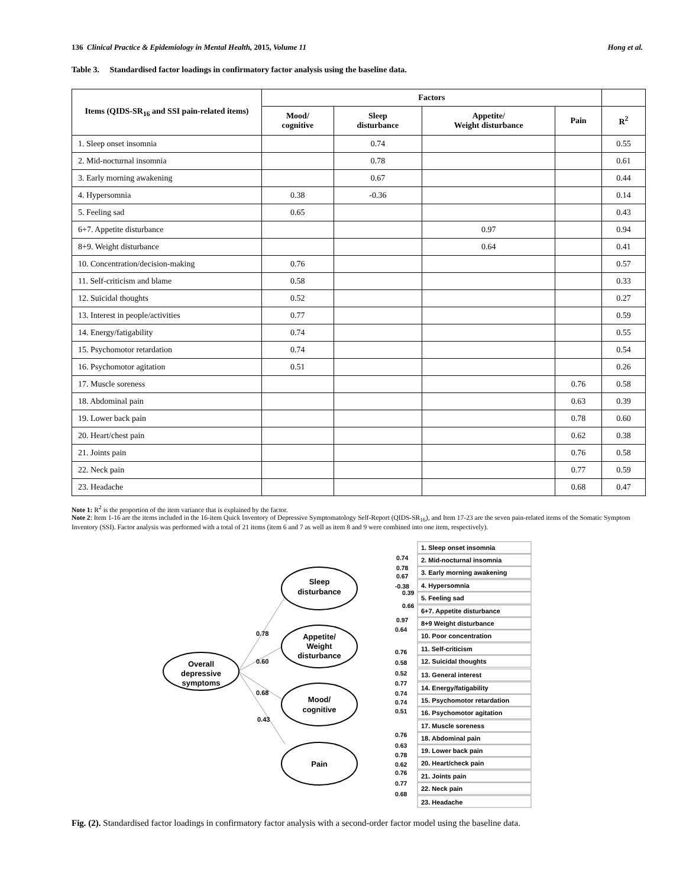136 Clinical Practice & Epidemiology in Mental Health, 2015, Volume 11 Hong et al.
Table 3. Standardised factor loadings in confirmatory factor analysis using the baseline data.
| Items (QIDS-SR<sub>16</sub> and SSI pain-related items) | Factors | | | | |
| --- | --- | --- | --- | --- | --- |
| | Mood/ cognitive | Sleep disturbance | Appetite/ Weight disturbance | Pain | R<sup>2</sup> |
| 1. Sleep onset insomnia | | 0.74 | | | 0.55 |
| 2. Mid-nocturnal insomnia | | 0.78 | | | 0.61 |
| 3. Early morning awakening | | 0.67 | | | 0.44 |
| 4. Hypersomnia | 0.38 | -0.36 | | | 0.14 |
| 5. Feeling sad | 0.65 | | | | 0.43 |
| 6+7. Appetite disturbance | | | 0.97 | | 0.94 |
| 8+9. Weight disturbance | | | 0.64 | | 0.41 |
| 10. Concentration/decision-making | 0.76 | | | | 0.57 |
| 11. Self-criticism and blame | 0.58 | | | | 0.33 |
| 12. Suicidal thoughts | 0.52 | | | | 0.27 |
| 13. Interest in people/activities | 0.77 | | | | 0.59 |
| 14. Energy/fatigability | 0.74 | | | | 0.55 |
| 15. Psychomotor retardation | 0.74 | | | | 0.54 |
| 16. Psychomotor agitation | 0.51 | | | | 0.26 |
| 17. Muscle soreness | | | | 0.76 | 0.58 |
| 18. Abdominal pain | | | | 0.63 | 0.39 |
| 19. Lower back pain | | | | 0.78 | 0.60 |
| 20. Heart/chest pain | | | | 0.62 | 0.38 |
| 21. Joints pain | | | | 0.76 | 0.58 |
| 22. Neck pain | | | | 0.77 | 0.59 |
| 23. Headache | | | | 0.68 | 0.47 |
Note 1: R<sup>2</sup> is the proportion of the item variance that is explained by the factor.
Note 2: Item 1-16 are the items included in the 16-item Quick Inventory of Depressive Symptomatology Self-Report (QIDS-SR<sub>16</sub>), and Item 17-23 are the seven pain-related items of the Somatic Symptom Inventory (SSI). Factor analysis was performed with a total of 21 items (item 6 and 7 as well as item 8 and 9 were combined into one item, respectively).
Overall
depressive
symptoms
Sleep
disturbance
Appetite/
Weight
disturbance
Mood/
cognitive
Pain
0.78
0.60
0.68
0.43
1. Sleep onset insomnia
2. Mid-nocturnal insomnia
3. Early morning awakening
4. Hypersomnia
5. Feeling sad
6+7. Appetite disturbance
8+9 Weight disturbance
10. Poor concentration
11. Self-criticism
12. Suicidal thoughts
13. General interest
14. Energy/fatigability
15. Psychomotor retardation
16. Psychomotor agitation
17. Muscle soreness
18. Abdominal pain
19. Lower back pain
20. Heart/check pain
21. Joints pain
22. Neck pain
23. Headache
0.74
0.78
0.67
-0.38
0.39
0.66
0.97
0.64
0.76
0.58
0.52
0.77
0.74
0.74
0.51
0.76
0.63
0.78
0.62
0.76
0.77
0.68
Fig. (2). Standardised factor loadings in confirmatory factor analysis with a second-order factor model using the baseline data.